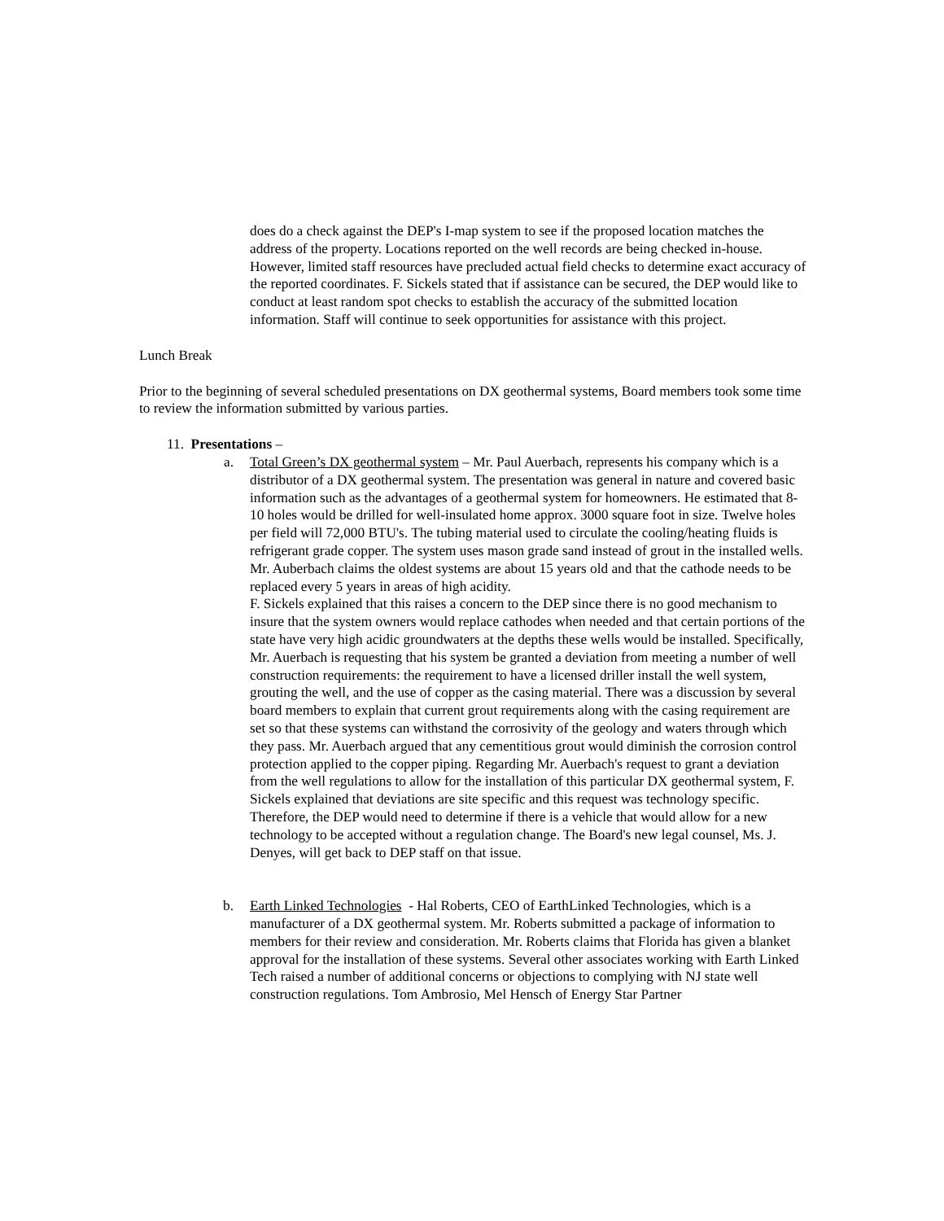does do a check against the DEP's I-map system to see if the proposed location matches the address of the property. Locations reported on the well records are being checked in-house. However, limited staff resources have precluded actual field checks to determine exact accuracy of the reported coordinates. F. Sickels stated that if assistance can be secured, the DEP would like to conduct at least random spot checks to establish the accuracy of the submitted location information. Staff will continue to seek opportunities for assistance with this project.
Lunch Break
Prior to the beginning of several scheduled presentations on DX geothermal systems, Board members took some time to review the information submitted by various parties.
11. Presentations –
a. Total Green’s DX geothermal system – Mr. Paul Auerbach, represents his company which is a distributor of a DX geothermal system. The presentation was general in nature and covered basic information such as the advantages of a geothermal system for homeowners. He estimated that 8-10 holes would be drilled for well-insulated home approx. 3000 square foot in size. Twelve holes per field will 72,000 BTU's. The tubing material used to circulate the cooling/heating fluids is refrigerant grade copper. The system uses mason grade sand instead of grout in the installed wells. Mr. Auberbach claims the oldest systems are about 15 years old and that the cathode needs to be replaced every 5 years in areas of high acidity.
F. Sickels explained that this raises a concern to the DEP since there is no good mechanism to insure that the system owners would replace cathodes when needed and that certain portions of the state have very high acidic groundwaters at the depths these wells would be installed. Specifically, Mr. Auerbach is requesting that his system be granted a deviation from meeting a number of well construction requirements: the requirement to have a licensed driller install the well system, grouting the well, and the use of copper as the casing material. There was a discussion by several board members to explain that current grout requirements along with the casing requirement are set so that these systems can withstand the corrosivity of the geology and waters through which they pass. Mr. Auerbach argued that any cementitious grout would diminish the corrosion control protection applied to the copper piping. Regarding Mr. Auerbach's request to grant a deviation from the well regulations to allow for the installation of this particular DX geothermal system, F. Sickels explained that deviations are site specific and this request was technology specific. Therefore, the DEP would need to determine if there is a vehicle that would allow for a new technology to be accepted without a regulation change. The Board's new legal counsel, Ms. J. Denyes, will get back to DEP staff on that issue.
b. Earth Linked Technologies - Hal Roberts, CEO of EarthLinked Technologies, which is a manufacturer of a DX geothermal system. Mr. Roberts submitted a package of information to members for their review and consideration. Mr. Roberts claims that Florida has given a blanket approval for the installation of these systems. Several other associates working with Earth Linked Tech raised a number of additional concerns or objections to complying with NJ state well construction regulations. Tom Ambrosio, Mel Hensch of Energy Star Partner